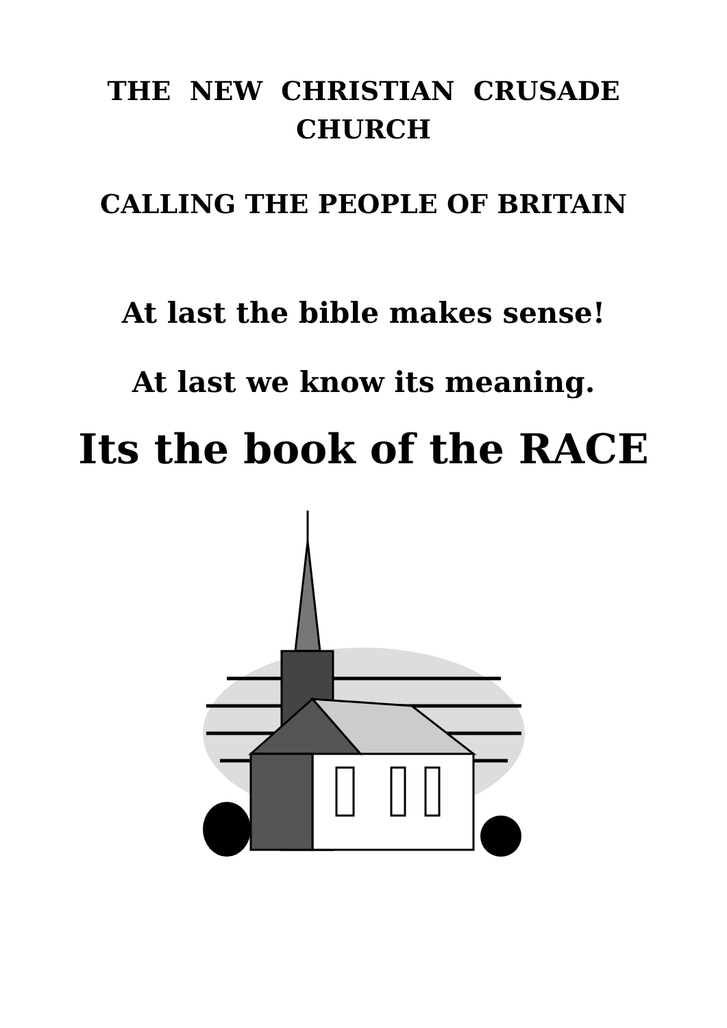THE NEW CHRISTIAN CRUSADE
CHURCH
CALLING THE PEOPLE OF BRITAIN
At last the bible makes sense!
At last we know its meaning.
Its the book of the RACE